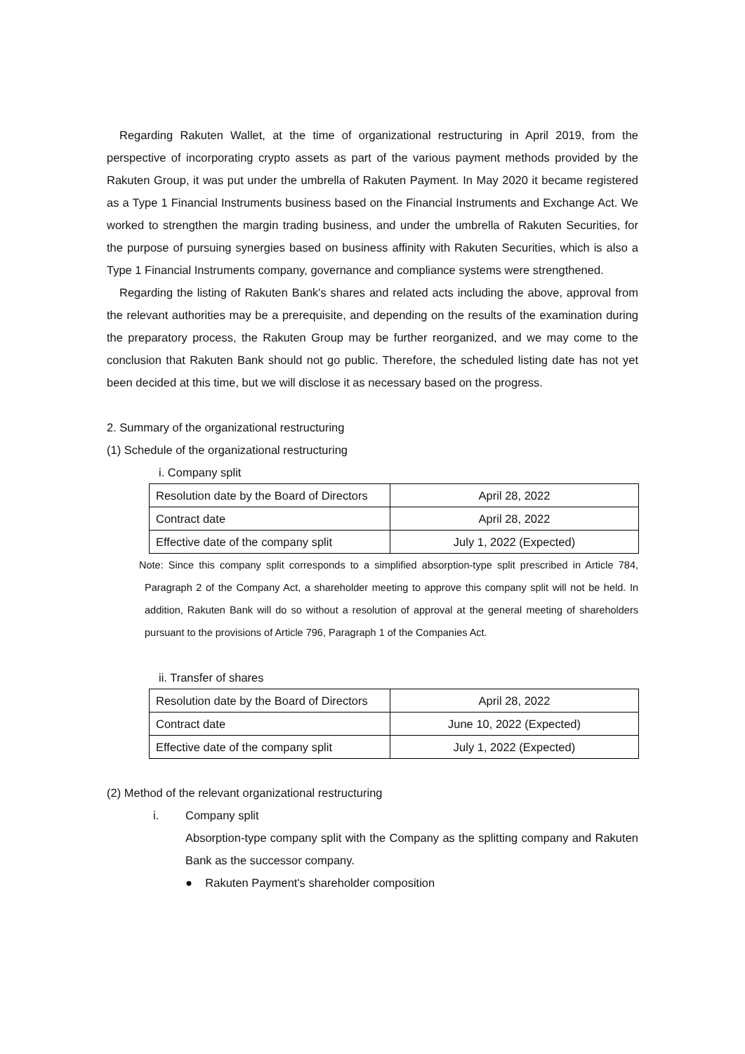Regarding Rakuten Wallet, at the time of organizational restructuring in April 2019, from the perspective of incorporating crypto assets as part of the various payment methods provided by the Rakuten Group, it was put under the umbrella of Rakuten Payment. In May 2020 it became registered as a Type 1 Financial Instruments business based on the Financial Instruments and Exchange Act. We worked to strengthen the margin trading business, and under the umbrella of Rakuten Securities, for the purpose of pursuing synergies based on business affinity with Rakuten Securities, which is also a Type 1 Financial Instruments company, governance and compliance systems were strengthened.
Regarding the listing of Rakuten Bank's shares and related acts including the above, approval from the relevant authorities may be a prerequisite, and depending on the results of the examination during the preparatory process, the Rakuten Group may be further reorganized, and we may come to the conclusion that Rakuten Bank should not go public. Therefore, the scheduled listing date has not yet been decided at this time, but we will disclose it as necessary based on the progress.
2. Summary of the organizational restructuring
(1) Schedule of the organizational restructuring
i. Company split
| Resolution date by the Board of Directors | April 28, 2022 |
| Contract date | April 28, 2022 |
| Effective date of the company split | July 1, 2022 (Expected) |
Note: Since this company split corresponds to a simplified absorption-type split prescribed in Article 784, Paragraph 2 of the Company Act, a shareholder meeting to approve this company split will not be held. In addition, Rakuten Bank will do so without a resolution of approval at the general meeting of shareholders pursuant to the provisions of Article 796, Paragraph 1 of the Companies Act.
ii. Transfer of shares
| Resolution date by the Board of Directors | April 28, 2022 |
| Contract date | June 10, 2022 (Expected) |
| Effective date of the company split | July 1, 2022 (Expected) |
(2) Method of the relevant organizational restructuring
i. Company split
Absorption-type company split with the Company as the splitting company and Rakuten Bank as the successor company.
● Rakuten Payment's shareholder composition